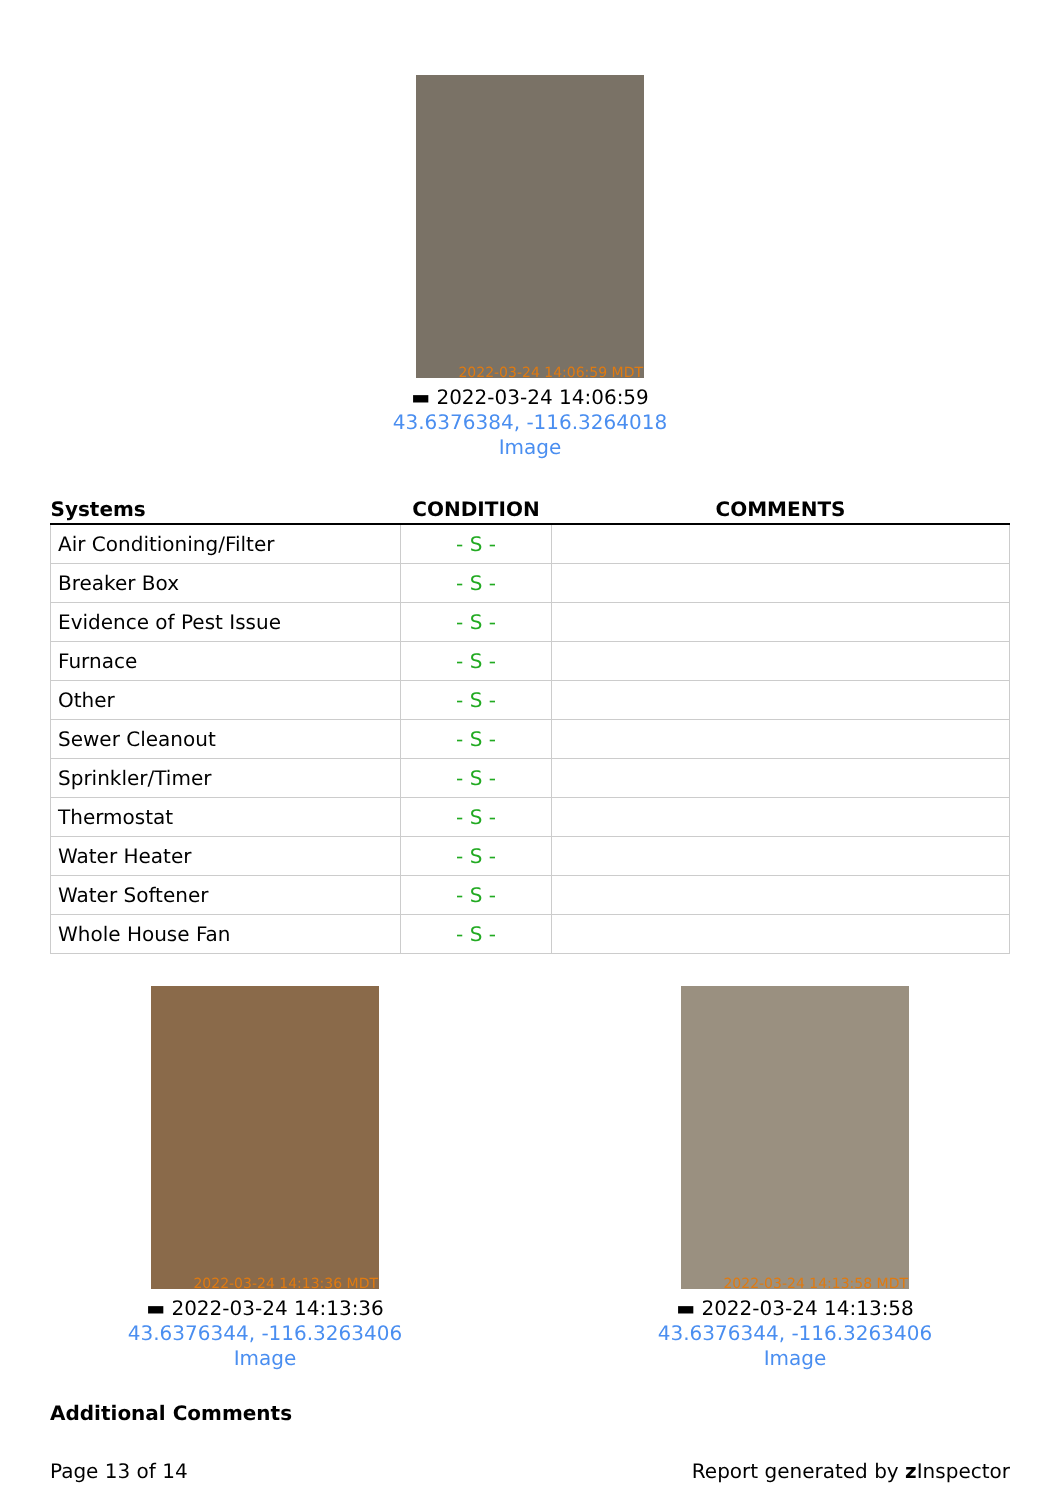2022-03-24 14:06:59 MDT
▬ 2022-03-24 14:06:59
43.6376384, -116.3264018
Image
| Systems | CONDITION | COMMENTS |
| --- | --- | --- |
| Air Conditioning/Filter | - S - | |
| Breaker Box | - S - | |
| Evidence of Pest Issue | - S - | |
| Furnace | - S - | |
| Other | - S - | |
| Sewer Cleanout | - S - | |
| Sprinkler/Timer | - S - | |
| Thermostat | - S - | |
| Water Heater | - S - | |
| Water Softener | - S - | |
| Whole House Fan | - S - | |
2022-03-24 14:13:36 MDT
▬ 2022-03-24 14:13:36
43.6376344, -116.3263406
Image
2022-03-24 14:13:58 MDT
▬ 2022-03-24 14:13:58
43.6376344, -116.3263406
Image
Additional Comments
Page 13 of 14 Report generated by z Inspector